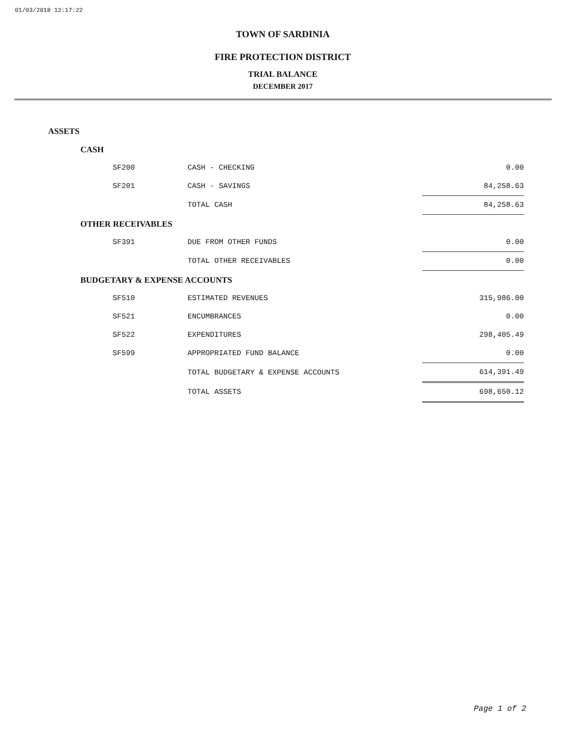01/03/2018 12:17:22
TOWN OF SARDINIA
FIRE PROTECTION DISTRICT
TRIAL BALANCE
DECEMBER 2017
| ASSETS | | | |
| CASH | | | |
| | SF200 | CASH - CHECKING | 0.00 |
| | SF201 | CASH - SAVINGS | 84,258.63 |
| | | TOTAL CASH | 84,258.63 |
| OTHER RECEIVABLES | | | |
| | SF391 | DUE FROM OTHER FUNDS | 0.00 |
| | | TOTAL OTHER RECEIVABLES | 0.00 |
| BUDGETARY & EXPENSE ACCOUNTS | | | |
| | SF510 | ESTIMATED REVENUES | 315,986.00 |
| | SF521 | ENCUMBRANCES | 0.00 |
| | SF522 | EXPENDITURES | 298,405.49 |
| | SF599 | APPROPRIATED FUND BALANCE | 0.00 |
| | | TOTAL BUDGETARY & EXPENSE ACCOUNTS | 614,391.49 |
| | | TOTAL ASSETS | 698,650.12 |
Page 1 of 2